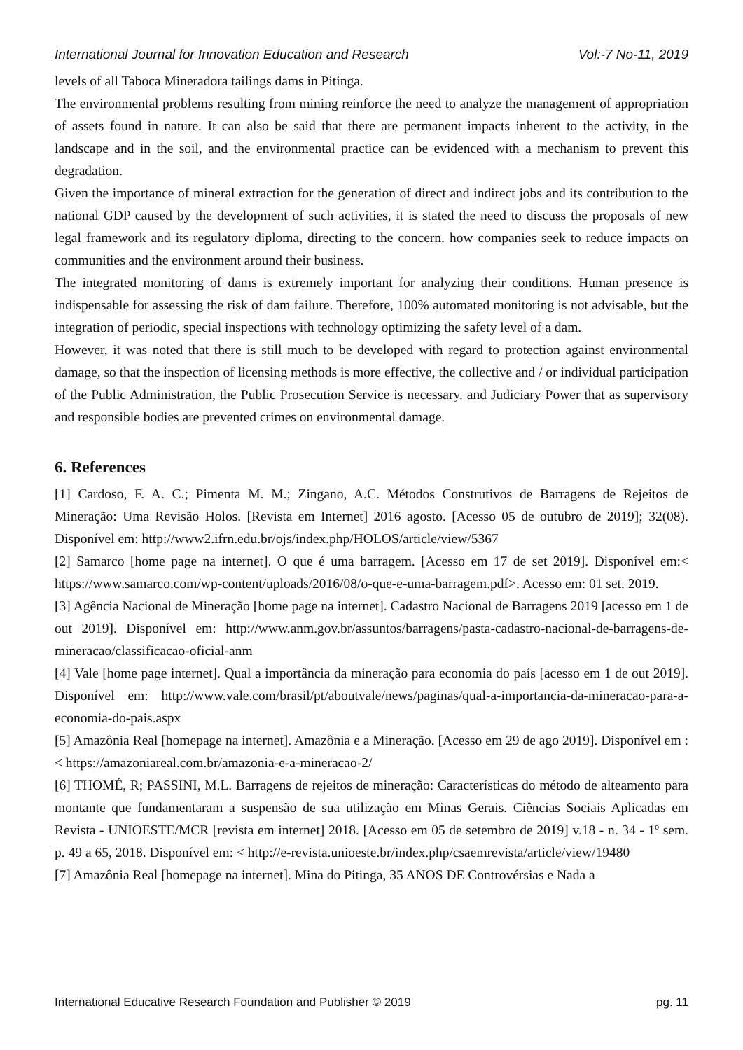International Journal for Innovation Education and Research Vol:-7 No-11, 2019
levels of all Taboca Mineradora tailings dams in Pitinga.
The environmental problems resulting from mining reinforce the need to analyze the management of appropriation of assets found in nature. It can also be said that there are permanent impacts inherent to the activity, in the landscape and in the soil, and the environmental practice can be evidenced with a mechanism to prevent this degradation.
Given the importance of mineral extraction for the generation of direct and indirect jobs and its contribution to the national GDP caused by the development of such activities, it is stated the need to discuss the proposals of new legal framework and its regulatory diploma, directing to the concern. how companies seek to reduce impacts on communities and the environment around their business.
The integrated monitoring of dams is extremely important for analyzing their conditions. Human presence is indispensable for assessing the risk of dam failure. Therefore, 100% automated monitoring is not advisable, but the integration of periodic, special inspections with technology optimizing the safety level of a dam.
However, it was noted that there is still much to be developed with regard to protection against environmental damage, so that the inspection of licensing methods is more effective, the collective and / or individual participation of the Public Administration, the Public Prosecution Service is necessary. and Judiciary Power that as supervisory and responsible bodies are prevented crimes on environmental damage.
6. References
[1] Cardoso, F. A. C.; Pimenta M. M.; Zingano, A.C. Métodos Construtivos de Barragens de Rejeitos de Mineração: Uma Revisão Holos. [Revista em Internet] 2016 agosto. [Acesso 05 de outubro de 2019]; 32(08). Disponível em: http://www2.ifrn.edu.br/ojs/index.php/HOLOS/article/view/5367
[2] Samarco [home page na internet]. O que é uma barragem. [Acesso em 17 de set 2019]. Disponível em:< https://www.samarco.com/wp-content/uploads/2016/08/o-que-e-uma-barragem.pdf>. Acesso em: 01 set. 2019.
[3] Agência Nacional de Mineração [home page na internet]. Cadastro Nacional de Barragens 2019 [acesso em 1 de out 2019]. Disponível em: http://www.anm.gov.br/assuntos/barragens/pasta-cadastro-nacional-de-barragens-de-mineracao/classificacao-oficial-anm
[4] Vale [home page internet]. Qual a importância da mineração para economia do país [acesso em 1 de out 2019]. Disponível em: http://www.vale.com/brasil/pt/aboutvale/news/paginas/qual-a-importancia-da-mineracao-para-a-economia-do-pais.aspx
[5] Amazônia Real [homepage na internet]. Amazônia e a Mineração. [Acesso em 29 de ago 2019]. Disponível em :< https://amazoniareal.com.br/amazonia-e-a-mineracao-2/
[6] THOMÉ, R; PASSINI, M.L. Barragens de rejeitos de mineração: Características do método de alteamento para montante que fundamentaram a suspensão de sua utilização em Minas Gerais. Ciências Sociais Aplicadas em Revista - UNIOESTE/MCR [revista em internet] 2018. [Acesso em 05 de setembro de 2019] v.18 - n. 34 - 1º sem. p. 49 a 65, 2018. Disponível em: < http://e-revista.unioeste.br/index.php/csaemrevista/article/view/19480
[7] Amazônia Real [homepage na internet]. Mina do Pitinga, 35 ANOS DE Controvérsias e Nada a
International Educative Research Foundation and Publisher © 2019 pg. 11